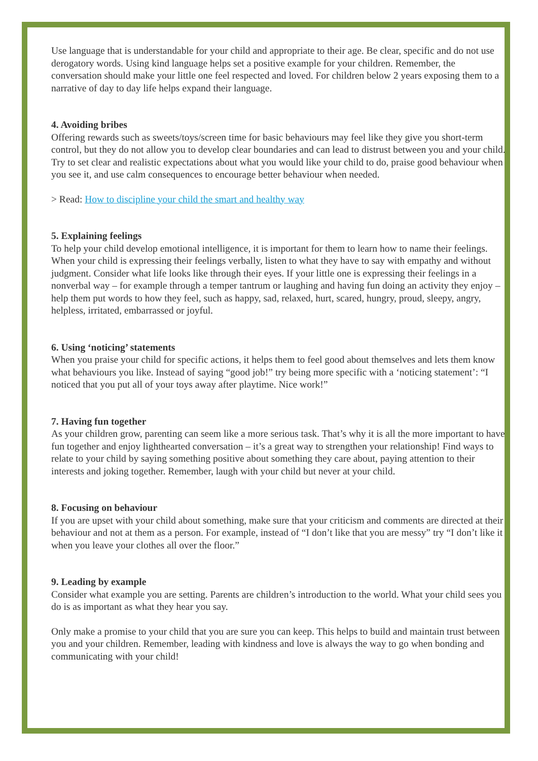Use language that is understandable for your child and appropriate to their age. Be clear, specific and do not use derogatory words. Using kind language helps set a positive example for your children. Remember, the conversation should make your little one feel respected and loved. For children below 2 years exposing them to a narrative of day to day life helps expand their language.
4. Avoiding bribes
Offering rewards such as sweets/toys/screen time for basic behaviours may feel like they give you short-term control, but they do not allow you to develop clear boundaries and can lead to distrust between you and your child. Try to set clear and realistic expectations about what you would like your child to do, praise good behaviour when you see it, and use calm consequences to encourage better behaviour when needed.
> Read: How to discipline your child the smart and healthy way
5. Explaining feelings
To help your child develop emotional intelligence, it is important for them to learn how to name their feelings. When your child is expressing their feelings verbally, listen to what they have to say with empathy and without judgment. Consider what life looks like through their eyes. If your little one is expressing their feelings in a nonverbal way – for example through a temper tantrum or laughing and having fun doing an activity they enjoy – help them put words to how they feel, such as happy, sad, relaxed, hurt, scared, hungry, proud, sleepy, angry, helpless, irritated, embarrassed or joyful.
6. Using ‘noticing’ statements
When you praise your child for specific actions, it helps them to feel good about themselves and lets them know what behaviours you like. Instead of saying “good job!” try being more specific with a ‘noticing statement’: “I noticed that you put all of your toys away after playtime. Nice work!”
7. Having fun together
As your children grow, parenting can seem like a more serious task. That’s why it is all the more important to have fun together and enjoy lighthearted conversation – it’s a great way to strengthen your relationship! Find ways to relate to your child by saying something positive about something they care about, paying attention to their interests and joking together. Remember, laugh with your child but never at your child.
8. Focusing on behaviour
If you are upset with your child about something, make sure that your criticism and comments are directed at their behaviour and not at them as a person. For example, instead of “I don’t like that you are messy” try “I don’t like it when you leave your clothes all over the floor.”
9. Leading by example
Consider what example you are setting. Parents are children’s introduction to the world. What your child sees you do is as important as what they hear you say.
Only make a promise to your child that you are sure you can keep. This helps to build and maintain trust between you and your children. Remember, leading with kindness and love is always the way to go when bonding and communicating with your child!